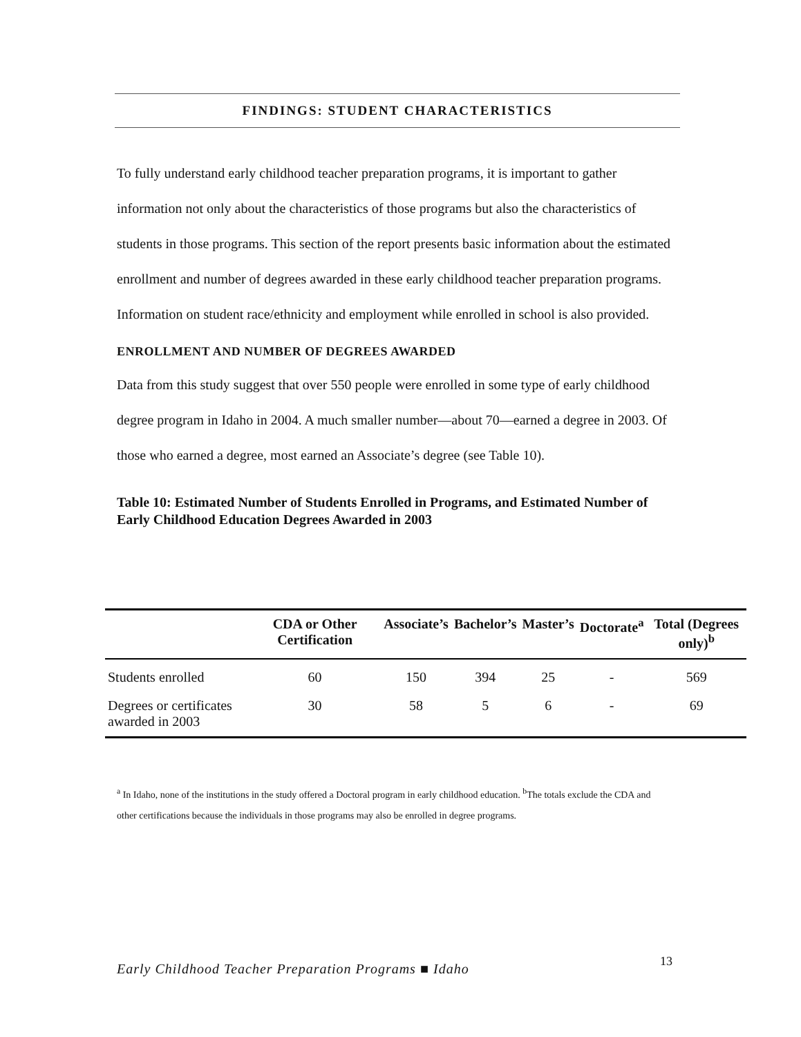FINDINGS: STUDENT CHARACTERISTICS
To fully understand early childhood teacher preparation programs, it is important to gather information not only about the characteristics of those programs but also the characteristics of students in those programs. This section of the report presents basic information about the estimated enrollment and number of degrees awarded in these early childhood teacher preparation programs. Information on student race/ethnicity and employment while enrolled in school is also provided.
ENROLLMENT AND NUMBER OF DEGREES AWARDED
Data from this study suggest that over 550 people were enrolled in some type of early childhood degree program in Idaho in 2004. A much smaller number—about 70—earned a degree in 2003. Of those who earned a degree, most earned an Associate’s degree (see Table 10).
Table 10: Estimated Number of Students Enrolled in Programs, and Estimated Number of Early Childhood Education Degrees Awarded in 2003
| | CDA or Other Certification | Associate’s | Bachelor’s | Master’s | Doctorate<sup>a</sup> | Total (Degrees only)<sup>b</sup> |
| --- | --- | --- | --- | --- | --- | --- |
| Students enrolled | 60 | 150 | 394 | 25 | - | 569 |
| Degrees or certificates awarded in 2003 | 30 | 58 | 5 | 6 | - | 69 |
<sup>a</sup> In Idaho, none of the institutions in the study offered a Doctoral program in early childhood education. <sup>b</sup>The totals exclude the CDA and other certifications because the individuals in those programs may also be enrolled in degree programs.
13
Early Childhood Teacher Preparation Programs ■ Idaho